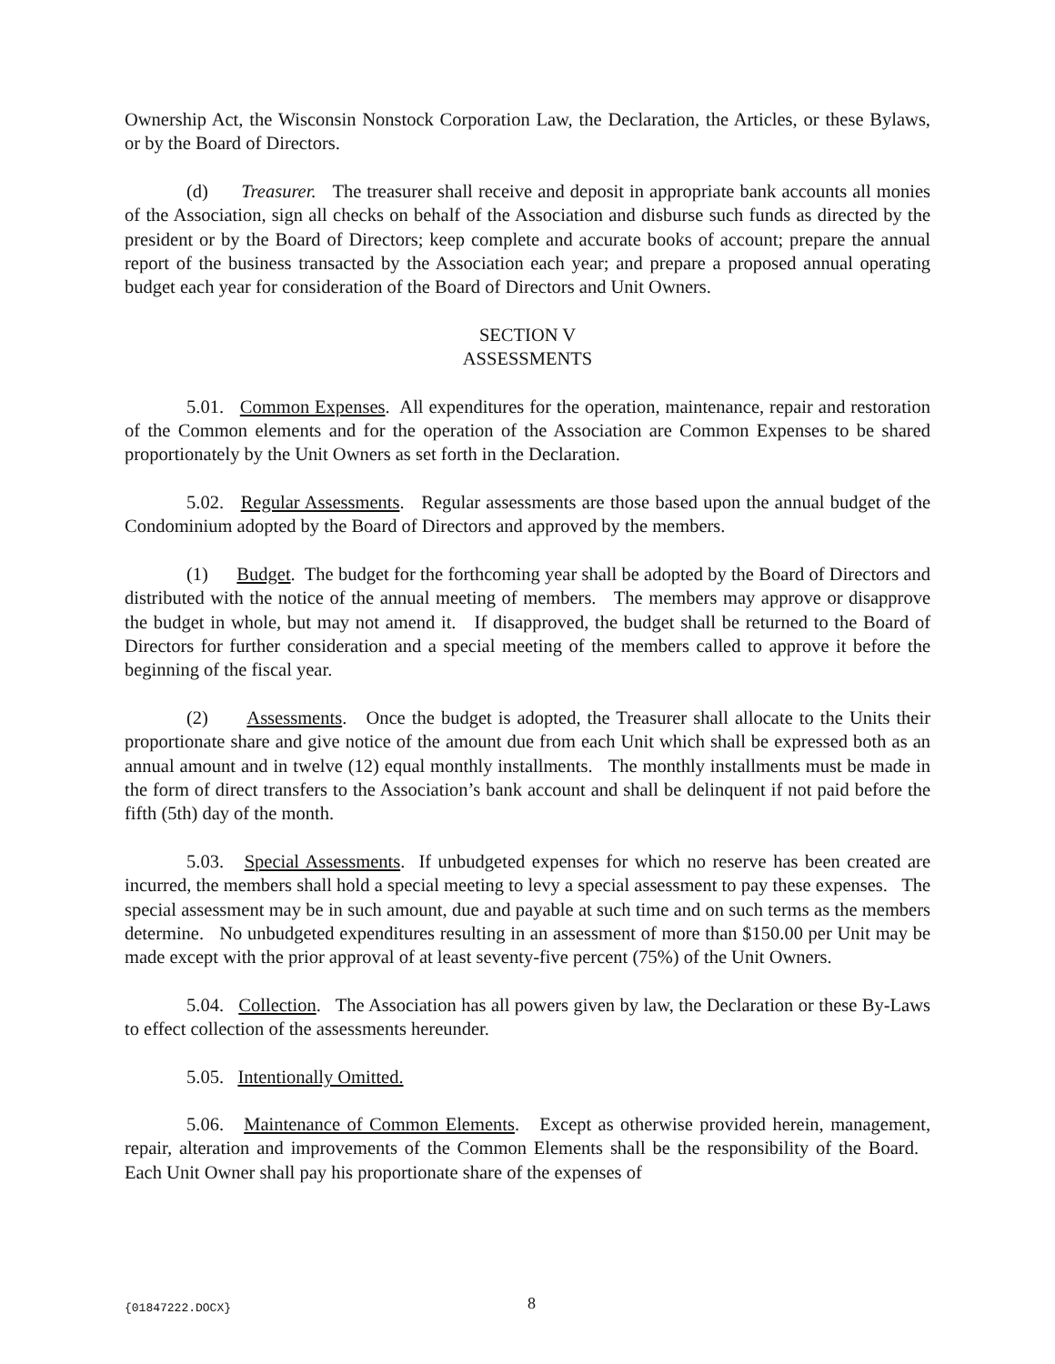Ownership Act, the Wisconsin Nonstock Corporation Law, the Declaration, the Articles, or these Bylaws, or by the Board of Directors.
(d) Treasurer. The treasurer shall receive and deposit in appropriate bank accounts all monies of the Association, sign all checks on behalf of the Association and disburse such funds as directed by the president or by the Board of Directors; keep complete and accurate books of account; prepare the annual report of the business transacted by the Association each year; and prepare a proposed annual operating budget each year for consideration of the Board of Directors and Unit Owners.
SECTION V
ASSESSMENTS
5.01. Common Expenses. All expenditures for the operation, maintenance, repair and restoration of the Common elements and for the operation of the Association are Common Expenses to be shared proportionately by the Unit Owners as set forth in the Declaration.
5.02. Regular Assessments. Regular assessments are those based upon the annual budget of the Condominium adopted by the Board of Directors and approved by the members.
(1) Budget. The budget for the forthcoming year shall be adopted by the Board of Directors and distributed with the notice of the annual meeting of members. The members may approve or disapprove the budget in whole, but may not amend it. If disapproved, the budget shall be returned to the Board of Directors for further consideration and a special meeting of the members called to approve it before the beginning of the fiscal year.
(2) Assessments. Once the budget is adopted, the Treasurer shall allocate to the Units their proportionate share and give notice of the amount due from each Unit which shall be expressed both as an annual amount and in twelve (12) equal monthly installments. The monthly installments must be made in the form of direct transfers to the Association’s bank account and shall be delinquent if not paid before the fifth (5th) day of the month.
5.03. Special Assessments. If unbudgeted expenses for which no reserve has been created are incurred, the members shall hold a special meeting to levy a special assessment to pay these expenses. The special assessment may be in such amount, due and payable at such time and on such terms as the members determine. No unbudgeted expenditures resulting in an assessment of more than $150.00 per Unit may be made except with the prior approval of at least seventy-five percent (75%) of the Unit Owners.
5.04. Collection. The Association has all powers given by law, the Declaration or these By-Laws to effect collection of the assessments hereunder.
5.05. Intentionally Omitted.
5.06. Maintenance of Common Elements. Except as otherwise provided herein, management, repair, alteration and improvements of the Common Elements shall be the responsibility of the Board. Each Unit Owner shall pay his proportionate share of the expenses of
{01847222.DOCX} 8